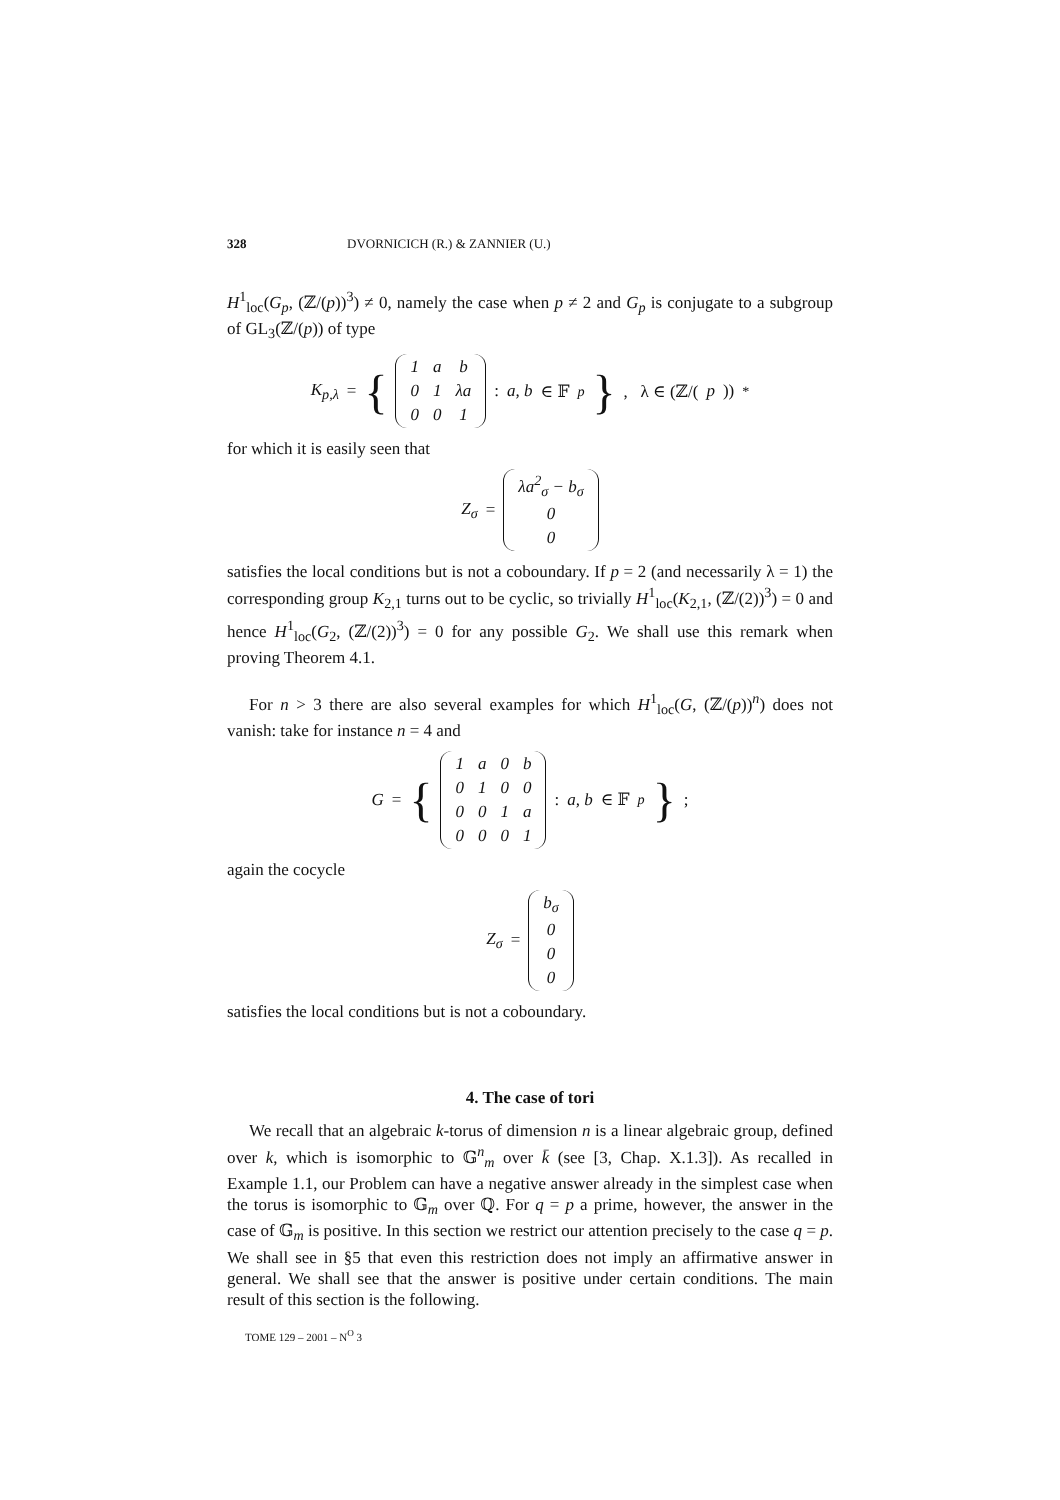328 DVORNICICH (R.) & ZANNIER (U.)
H<sup>1</sup><sub>loc</sub>(G<sub>p</sub>, (ℤ/(p))<sup>3</sup>) ≠ 0, namely the case when p ≠ 2 and G<sub>p</sub> is conjugate to a subgroup of GL<sub>3</sub>(ℤ/(p)) of type
K<sub>p,λ</sub> = {
| 1 | a | b |
| 0 | 1 | λa |
| 0 | 0 | 1 |
: a, b ∈ 𝔽<sub>p</sub> }, λ ∈ (ℤ/(p))<sup>*</sup>
for which it is easily seen that
Z<sub>σ</sub> =
| λa<sup>2</sup><sub>σ</sub> − b<sub>σ</sub> |
| 0 |
| 0 |
satisfies the local conditions but is not a coboundary. If p = 2 (and necessarily λ = 1) the corresponding group K<sub>2,1</sub> turns out to be cyclic, so trivially H<sup>1</sup><sub>loc</sub>(K<sub>2,1</sub>, (ℤ/(2))<sup>3</sup>) = 0 and hence H<sup>1</sup><sub>loc</sub>(G<sub>2</sub>, (ℤ/(2))<sup>3</sup>) = 0 for any possible G<sub>2</sub>. We shall use this remark when proving Theorem 4.1.
For n > 3 there are also several examples for which H<sup>1</sup><sub>loc</sub>(G, (ℤ/(p))<sup>n</sup>) does not vanish: take for instance n = 4 and
G = {
| 1 | a | 0 | b |
| 0 | 1 | 0 | 0 |
| 0 | 0 | 1 | a |
| 0 | 0 | 0 | 1 |
: a, b ∈ 𝔽<sub>p</sub> };
again the cocycle
Z<sub>σ</sub> =
| b<sub>σ</sub> |
| 0 |
| 0 |
| 0 |
satisfies the local conditions but is not a coboundary.
4. The case of tori
We recall that an algebraic k-torus of dimension n is a linear algebraic group, defined over k, which is isomorphic to 𝔾<sup>n</sup><sub>m</sub> over k̄ (see [3, Chap. X.1.3]). As recalled in Example 1.1, our Problem can have a negative answer already in the simplest case when the torus is isomorphic to 𝔾<sub>m</sub> over ℚ. For q = p a prime, however, the answer in the case of 𝔾<sub>m</sub> is positive. In this section we restrict our attention precisely to the case q = p. We shall see in §5 that even this restriction does not imply an affirmative answer in general. We shall see that the answer is positive under certain conditions. The main result of this section is the following.
TOME 129 – 2001 – N<sup>O</sup> 3